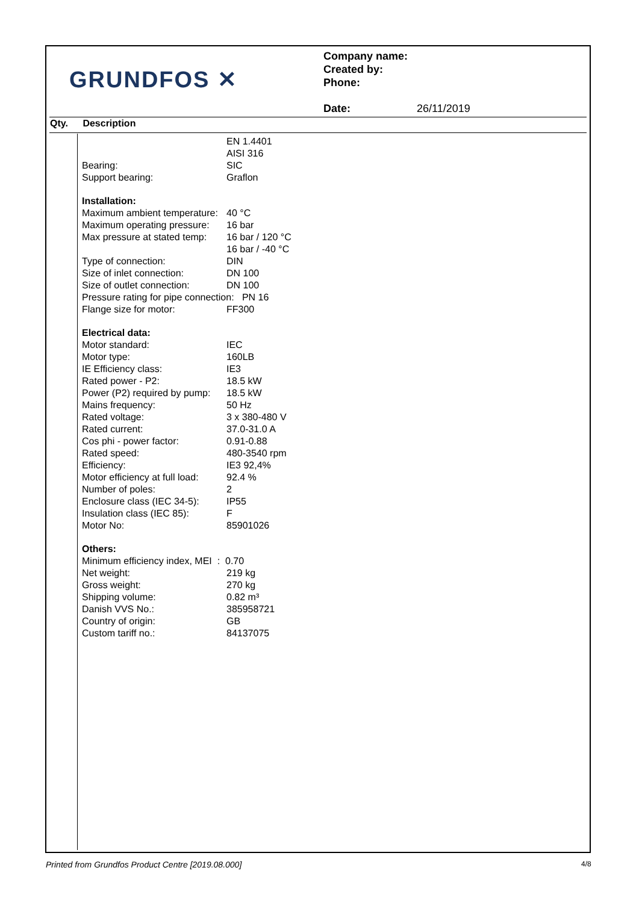GRUNDFOS ✕
Company name:
Created by:
Phone:
Date: 26/11/2019
Qty. Description
| | EN 1.4401 |
| | AISI 316 |
| Bearing: | SIC |
| Support bearing: | Graflon |
| Installation: | |
| Maximum ambient temperature: | 40 °C |
| Maximum operating pressure: | 16 bar |
| Max pressure at stated temp: | 16 bar / 120 °C |
| | 16 bar / -40 °C |
| Type of connection: | DIN |
| Size of inlet connection: | DN 100 |
| Size of outlet connection: | DN 100 |
| Pressure rating for pipe connection: PN 16 | |
| Flange size for motor: | FF300 |
| Electrical data: | |
| Motor standard: | IEC |
| Motor type: | 160LB |
| IE Efficiency class: | IE3 |
| Rated power - P2: | 18.5 kW |
| Power (P2) required by pump: | 18.5 kW |
| Mains frequency: | 50 Hz |
| Rated voltage: | 3 x 380-480 V |
| Rated current: | 37.0-31.0 A |
| Cos phi - power factor: | 0.91-0.88 |
| Rated speed: | 480-3540 rpm |
| Efficiency: | IE3 92,4% |
| Motor efficiency at full load: | 92.4 % |
| Number of poles: | 2 |
| Enclosure class (IEC 34-5): | IP55 |
| Insulation class (IEC 85): | F |
| Motor No: | 85901026 |
| Others: | |
| Minimum efficiency index, MEI : 0.70 | |
| Net weight: | 219 kg |
| Gross weight: | 270 kg |
| Shipping volume: | 0.82 m³ |
| Danish VVS No.: | 385958721 |
| Country of origin: | GB |
| Custom tariff no.: | 84137075 |
Printed from Grundfos Product Centre [2019.08.000]
4/8